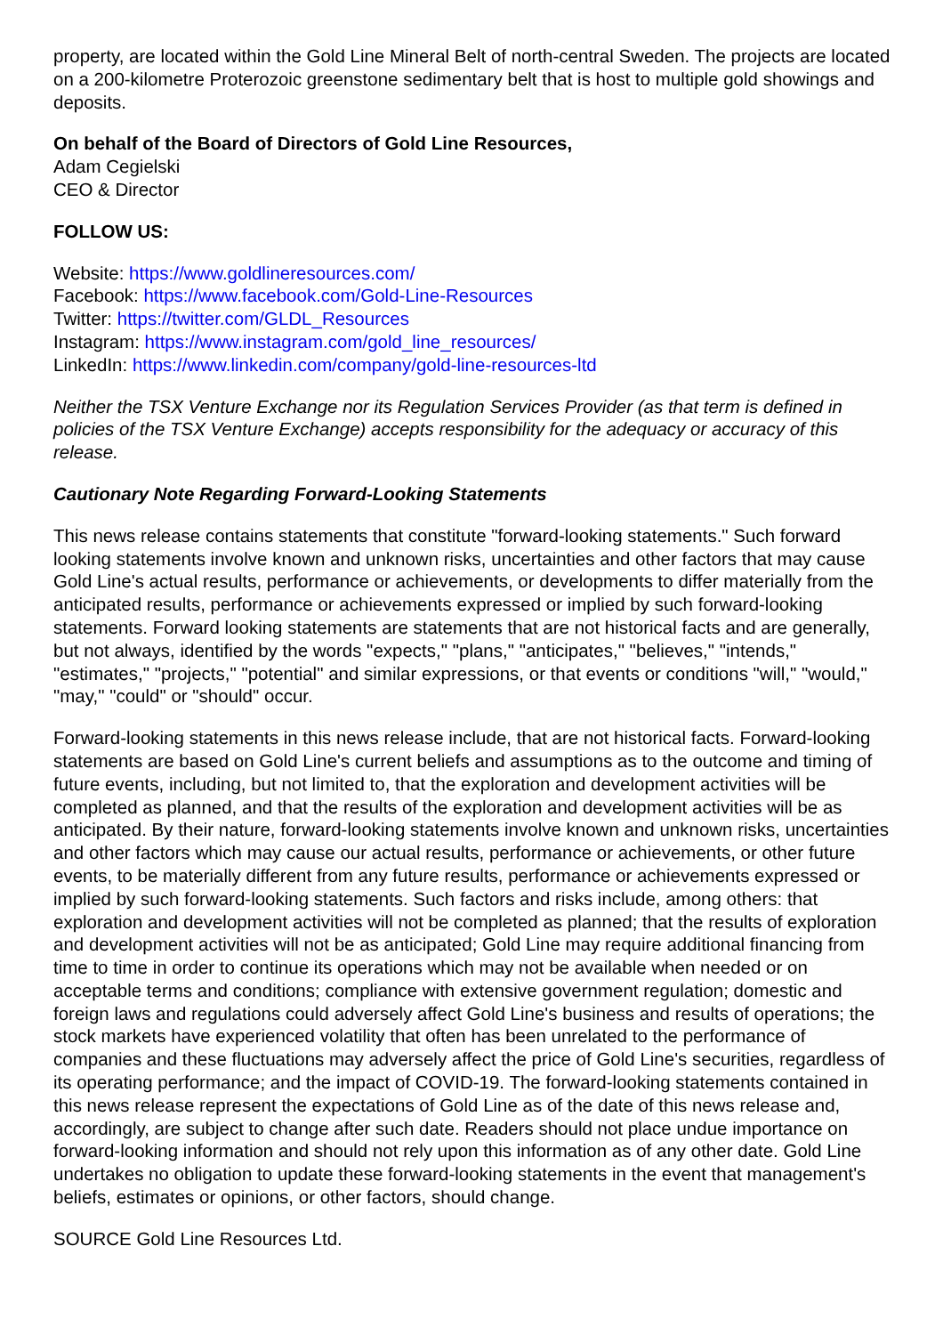property, are located within the Gold Line Mineral Belt of north-central Sweden. The projects are located on a 200-kilometre Proterozoic greenstone sedimentary belt that is host to multiple gold showings and deposits.
On behalf of the Board of Directors of Gold Line Resources,
Adam Cegielski
CEO & Director
FOLLOW US:
Website: https://www.goldlineresources.com/
Facebook: https://www.facebook.com/Gold-Line-Resources
Twitter: https://twitter.com/GLDL_Resources
Instagram: https://www.instagram.com/gold_line_resources/
LinkedIn: https://www.linkedin.com/company/gold-line-resources-ltd
Neither the TSX Venture Exchange nor its Regulation Services Provider (as that term is defined in policies of the TSX Venture Exchange) accepts responsibility for the adequacy or accuracy of this release.
Cautionary Note Regarding Forward-Looking Statements
This news release contains statements that constitute "forward-looking statements." Such forward looking statements involve known and unknown risks, uncertainties and other factors that may cause Gold Line's actual results, performance or achievements, or developments to differ materially from the anticipated results, performance or achievements expressed or implied by such forward-looking statements. Forward looking statements are statements that are not historical facts and are generally, but not always, identified by the words "expects," "plans," "anticipates," "believes," "intends," "estimates," "projects," "potential" and similar expressions, or that events or conditions "will," "would," "may," "could" or "should" occur.
Forward-looking statements in this news release include, that are not historical facts. Forward-looking statements are based on Gold Line's current beliefs and assumptions as to the outcome and timing of future events, including, but not limited to, that the exploration and development activities will be completed as planned, and that the results of the exploration and development activities will be as anticipated. By their nature, forward-looking statements involve known and unknown risks, uncertainties and other factors which may cause our actual results, performance or achievements, or other future events, to be materially different from any future results, performance or achievements expressed or implied by such forward-looking statements. Such factors and risks include, among others: that exploration and development activities will not be completed as planned; that the results of exploration and development activities will not be as anticipated; Gold Line may require additional financing from time to time in order to continue its operations which may not be available when needed or on acceptable terms and conditions; compliance with extensive government regulation; domestic and foreign laws and regulations could adversely affect Gold Line's business and results of operations; the stock markets have experienced volatility that often has been unrelated to the performance of companies and these fluctuations may adversely affect the price of Gold Line's securities, regardless of its operating performance; and the impact of COVID-19. The forward-looking statements contained in this news release represent the expectations of Gold Line as of the date of this news release and, accordingly, are subject to change after such date. Readers should not place undue importance on forward-looking information and should not rely upon this information as of any other date. Gold Line undertakes no obligation to update these forward-looking statements in the event that management's beliefs, estimates or opinions, or other factors, should change.
SOURCE Gold Line Resources Ltd.